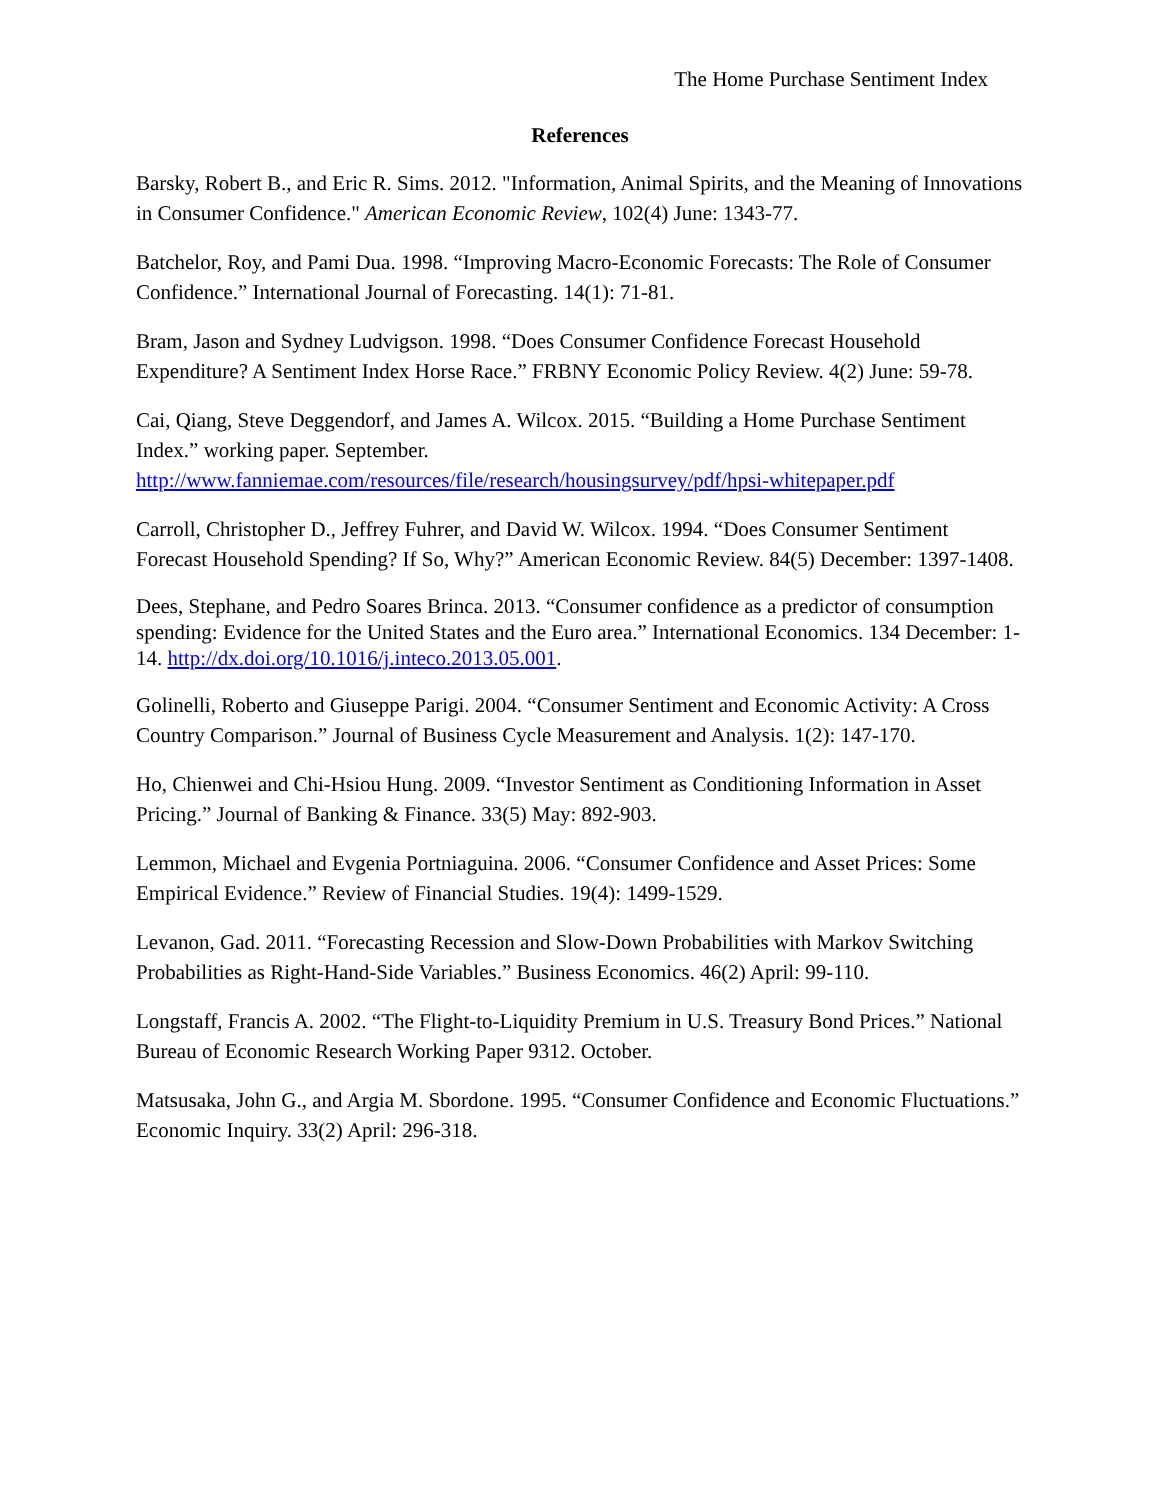The Home Purchase Sentiment Index
References
Barsky, Robert B., and Eric R. Sims. 2012. "Information, Animal Spirits, and the Meaning of Innovations in Consumer Confidence." American Economic Review, 102(4) June: 1343-77.
Batchelor, Roy, and Pami Dua. 1998. “Improving Macro-Economic Forecasts: The Role of Consumer Confidence.” International Journal of Forecasting. 14(1): 71-81.
Bram, Jason and Sydney Ludvigson. 1998. “Does Consumer Confidence Forecast Household Expenditure? A Sentiment Index Horse Race.” FRBNY Economic Policy Review. 4(2) June: 59-78.
Cai, Qiang, Steve Deggendorf, and James A. Wilcox. 2015. “Building a Home Purchase Sentiment Index.” working paper. September.
http://www.fanniemae.com/resources/file/research/housingsurvey/pdf/hpsi-whitepaper.pdf
Carroll, Christopher D., Jeffrey Fuhrer, and David W. Wilcox. 1994. “Does Consumer Sentiment Forecast Household Spending? If So, Why?” American Economic Review. 84(5) December: 1397-1408.
Dees, Stephane, and Pedro Soares Brinca. 2013. “Consumer confidence as a predictor of consumption spending: Evidence for the United States and the Euro area.” International Economics. 134 December: 1-14. http://dx.doi.org/10.1016/j.inteco.2013.05.001.
Golinelli, Roberto and Giuseppe Parigi. 2004. “Consumer Sentiment and Economic Activity: A Cross Country Comparison.” Journal of Business Cycle Measurement and Analysis. 1(2): 147-170.
Ho, Chienwei and Chi-Hsiou Hung. 2009. “Investor Sentiment as Conditioning Information in Asset Pricing.” Journal of Banking & Finance. 33(5) May: 892-903.
Lemmon, Michael and Evgenia Portniaguina. 2006. “Consumer Confidence and Asset Prices: Some Empirical Evidence.” Review of Financial Studies. 19(4): 1499-1529.
Levanon, Gad. 2011. “Forecasting Recession and Slow-Down Probabilities with Markov Switching Probabilities as Right-Hand-Side Variables.” Business Economics. 46(2) April: 99-110.
Longstaff, Francis A. 2002. “The Flight-to-Liquidity Premium in U.S. Treasury Bond Prices.” National Bureau of Economic Research Working Paper 9312. October.
Matsusaka, John G., and Argia M. Sbordone. 1995. “Consumer Confidence and Economic Fluctuations.” Economic Inquiry. 33(2) April: 296-318.